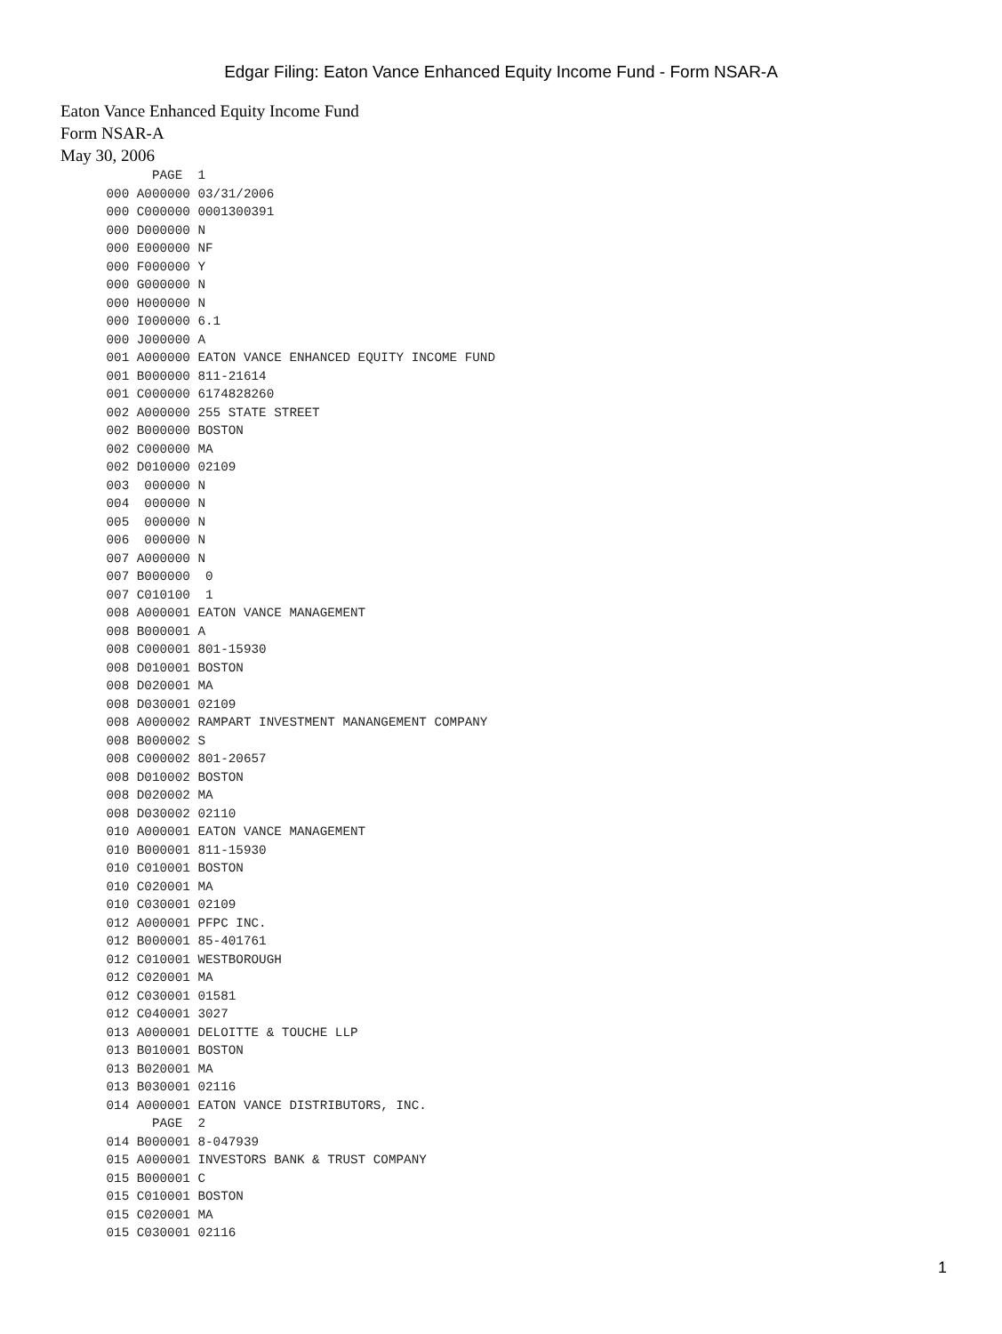Edgar Filing: Eaton Vance Enhanced Equity Income Fund - Form NSAR-A
Eaton Vance Enhanced Equity Income Fund
Form NSAR-A
May 30, 2006
            PAGE  1
      000 A000000 03/31/2006
      000 C000000 0001300391
      000 D000000 N
      000 E000000 NF
      000 F000000 Y
      000 G000000 N
      000 H000000 N
      000 I000000 6.1
      000 J000000 A
      001 A000000 EATON VANCE ENHANCED EQUITY INCOME FUND
      001 B000000 811-21614
      001 C000000 6174828260
      002 A000000 255 STATE STREET
      002 B000000 BOSTON
      002 C000000 MA
      002 D010000 02109
      003  000000 N
      004  000000 N
      005  000000 N
      006  000000 N
      007 A000000 N
      007 B000000  0
      007 C010100  1
      008 A000001 EATON VANCE MANAGEMENT
      008 B000001 A
      008 C000001 801-15930
      008 D010001 BOSTON
      008 D020001 MA
      008 D030001 02109
      008 A000002 RAMPART INVESTMENT MANANGEMENT COMPANY
      008 B000002 S
      008 C000002 801-20657
      008 D010002 BOSTON
      008 D020002 MA
      008 D030002 02110
      010 A000001 EATON VANCE MANAGEMENT
      010 B000001 811-15930
      010 C010001 BOSTON
      010 C020001 MA
      010 C030001 02109
      012 A000001 PFPC INC.
      012 B000001 85-401761
      012 C010001 WESTBOROUGH
      012 C020001 MA
      012 C030001 01581
      012 C040001 3027
      013 A000001 DELOITTE & TOUCHE LLP
      013 B010001 BOSTON
      013 B020001 MA
      013 B030001 02116
      014 A000001 EATON VANCE DISTRIBUTORS, INC.
            PAGE  2
      014 B000001 8-047939
      015 A000001 INVESTORS BANK & TRUST COMPANY
      015 B000001 C
      015 C010001 BOSTON
      015 C020001 MA
      015 C030001 02116
1